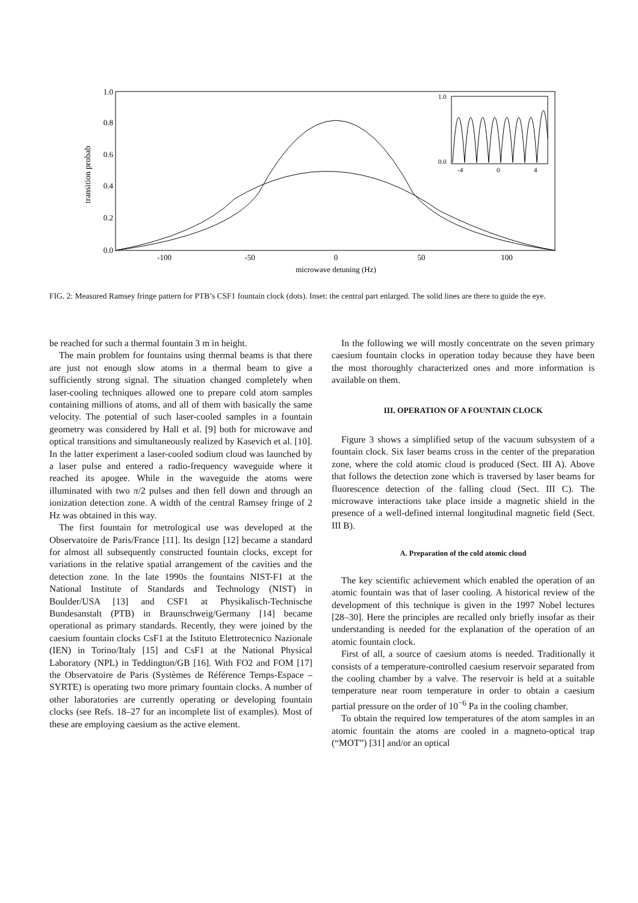1.0
0.8
0.6
0.4
0.2
0.0
-100
-50
0
50
100
microwave detuning (Hz)
transition probab
1.0
0.0
-4
0
4
FIG. 2: Measured Ramsey fringe pattern for PTB’s CSF1 fountain clock (dots). Inset: the central part enlarged. The solid lines are there to guide the eye.
be reached for such a thermal fountain 3 m in height.
The main problem for fountains using thermal beams is that there are just not enough slow atoms in a thermal beam to give a sufficiently strong signal. The situation changed completely when laser-cooling techniques allowed one to prepare cold atom samples containing millions of atoms, and all of them with basically the same velocity. The potential of such laser-cooled samples in a fountain geometry was considered by Hall et al. [9] both for microwave and optical transitions and simultaneously realized by Kasevich et al. [10]. In the latter experiment a laser-cooled sodium cloud was launched by a laser pulse and entered a radio-frequency waveguide where it reached its apogee. While in the waveguide the atoms were illuminated with two π/2 pulses and then fell down and through an ionization detection zone. A width of the central Ramsey fringe of 2 Hz was obtained in this way.
The first fountain for metrological use was developed at the Observatoire de Paris/France [11]. Its design [12] became a standard for almost all subsequently constructed fountain clocks, except for variations in the relative spatial arrangement of the cavities and the detection zone. In the late 1990s the fountains NIST-F1 at the National Institute of Standards and Technology (NIST) in Boulder/USA [13] and CSF1 at Physikalisch-Technische Bundesanstalt (PTB) in Braunschweig/Germany [14] became operational as primary standards. Recently, they were joined by the caesium fountain clocks CsF1 at the Istituto Elettrotecnico Nazionale (IEN) in Torino/Italy [15] and CsF1 at the National Physical Laboratory (NPL) in Teddington/GB [16]. With FO2 and FOM [17] the Observatoire de Paris (Systèmes de Référence Temps-Espace – SYRTE) is operating two more primary fountain clocks. A number of other laboratories are currently operating or developing fountain clocks (see Refs. 18–27 for an incomplete list of examples). Most of these are employing caesium as the active element.
In the following we will mostly concentrate on the seven primary caesium fountain clocks in operation today because they have been the most thoroughly characterized ones and more information is available on them.
III. OPERATION OF A FOUNTAIN CLOCK
Figure 3 shows a simplified setup of the vacuum subsystem of a fountain clock. Six laser beams cross in the center of the preparation zone, where the cold atomic cloud is produced (Sect. III A). Above that follows the detection zone which is traversed by laser beams for fluorescence detection of the falling cloud (Sect. III C). The microwave interactions take place inside a magnetic shield in the presence of a well-defined internal longitudinal magnetic field (Sect. III B).
A. Preparation of the cold atomic cloud
The key scientific achievement which enabled the operation of an atomic fountain was that of laser cooling. A historical review of the development of this technique is given in the 1997 Nobel lectures [28–30]. Here the principles are recalled only briefly insofar as their understanding is needed for the explanation of the operation of an atomic fountain clock.
First of all, a source of caesium atoms is needed. Traditionally it consists of a temperature-controlled caesium reservoir separated from the cooling chamber by a valve. The reservoir is held at a suitable temperature near room temperature in order to obtain a caesium partial pressure on the order of 10<sup>−6</sup> Pa in the cooling chamber.
To obtain the required low temperatures of the atom samples in an atomic fountain the atoms are cooled in a magneto-optical trap (“MOT”) [31] and/or an optical